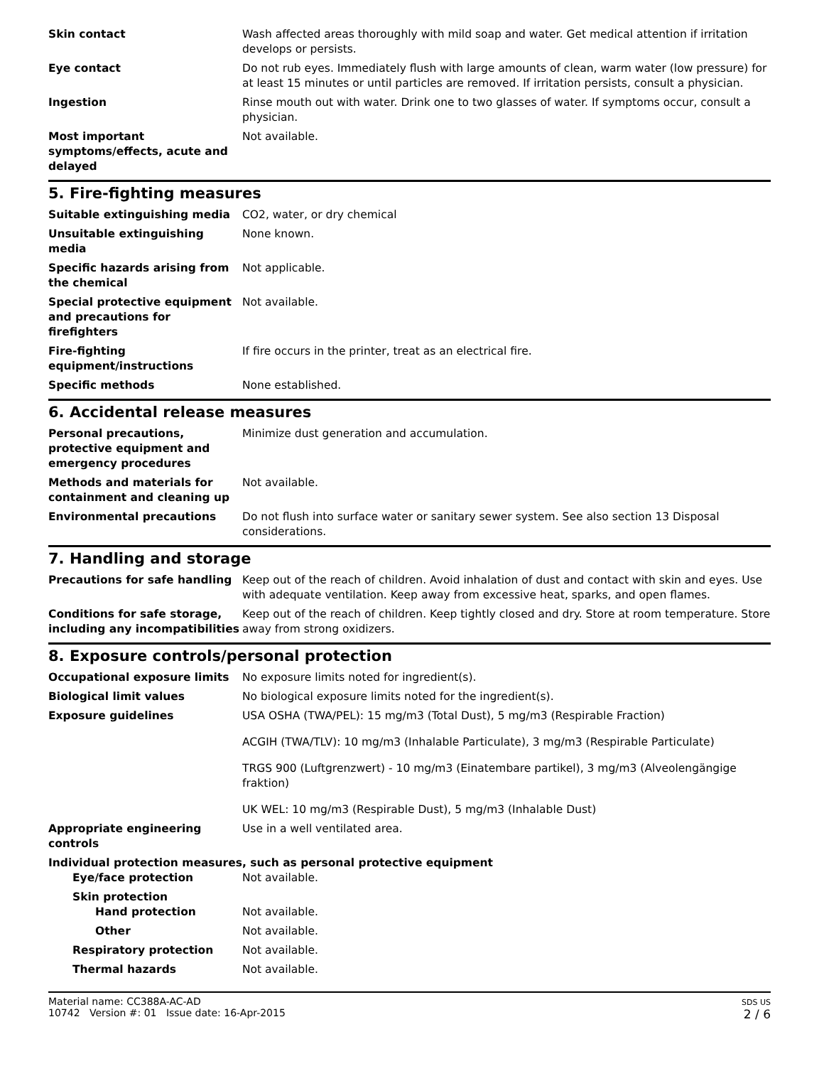Skin contact Wash affected areas thoroughly with mild soap and water. Get medical attention if irritation develops or persists.
Eye contact Do not rub eyes. Immediately flush with large amounts of clean, warm water (low pressure) for at least 15 minutes or until particles are removed. If irritation persists, consult a physician.
Ingestion Rinse mouth out with water. Drink one to two glasses of water. If symptoms occur, consult a physician.
Most important symptoms/effects, acute and delayed
Not available.
5. Fire-fighting measures
Suitable extinguishing media CO2, water, or dry chemical
Unsuitable extinguishing media
None known.
Specific hazards arising from the chemical
Not applicable.
Special protective equipment and precautions for firefighters
Not available.
Fire-fighting equipment/instructions
If fire occurs in the printer, treat as an electrical fire.
Specific methods None established.
6. Accidental release measures
Personal precautions, protective equipment and emergency procedures
Minimize dust generation and accumulation.
Methods and materials for containment and cleaning up
Not available.
Environmental precautions Do not flush into surface water or sanitary sewer system. See also section 13 Disposal considerations.
7. Handling and storage
Precautions for safe handling Keep out of the reach of children. Avoid inhalation of dust and contact with skin and eyes. Use with adequate ventilation. Keep away from excessive heat, sparks, and open flames.
Conditions for safe storage, including any incompatibilities
Keep out of the reach of children. Keep tightly closed and dry. Store at room temperature. Store away from strong oxidizers.
8. Exposure controls/personal protection
Occupational exposure limits No exposure limits noted for ingredient(s).
Biological limit values No biological exposure limits noted for the ingredient(s).
Exposure guidelines USA OSHA (TWA/PEL): 15 mg/m3 (Total Dust), 5 mg/m3 (Respirable Fraction)
ACGIH (TWA/TLV): 10 mg/m3 (Inhalable Particulate), 3 mg/m3 (Respirable Particulate)
TRGS 900 (Luftgrenzwert) - 10 mg/m3 (Einatembare partikel), 3 mg/m3 (Alveolengängige fraktion)
UK WEL: 10 mg/m3 (Respirable Dust), 5 mg/m3 (Inhalable Dust)
Appropriate engineering controls
Use in a well ventilated area.
Individual protection measures, such as personal protective equipment
Eye/face protection Not available.
Skin protection
Hand protection Not available.
Other Not available.
Respiratory protection Not available.
Thermal hazards Not available.
Material name: CC388A-AC-AD
10742 Version #: 01 Issue date: 16-Apr-2015
SDS US
2 / 6